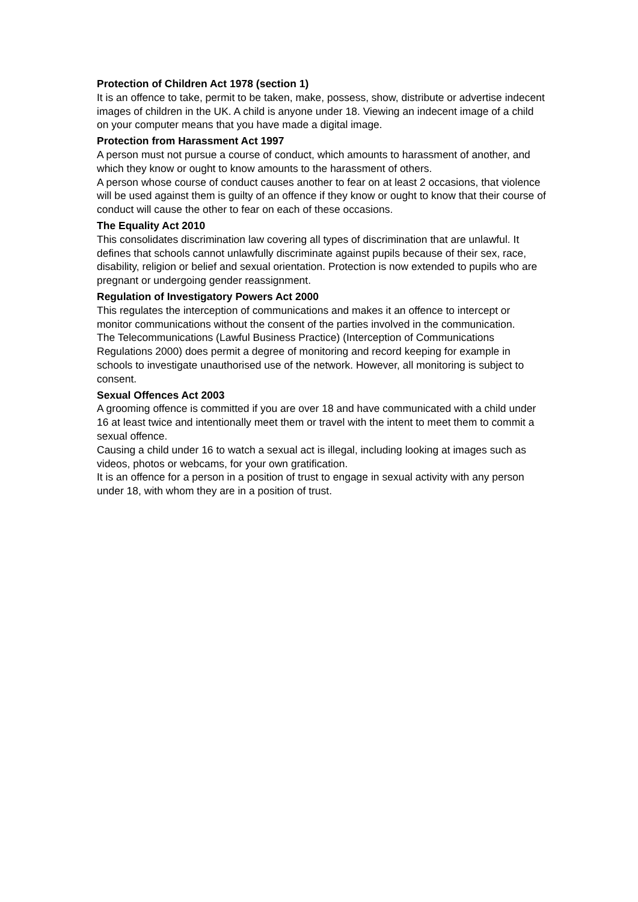Protection of Children Act 1978 (section 1)
It is an offence to take, permit to be taken, make, possess, show, distribute or advertise indecent images of children in the UK. A child is anyone under 18. Viewing an indecent image of a child on your computer means that you have made a digital image.
Protection from Harassment Act 1997
A person must not pursue a course of conduct, which amounts to harassment of another, and which they know or ought to know amounts to the harassment of others.
A person whose course of conduct causes another to fear on at least 2 occasions, that violence will be used against them is guilty of an offence if they know or ought to know that their course of conduct will cause the other to fear on each of these occasions.
The Equality Act 2010
This consolidates discrimination law covering all types of discrimination that are unlawful. It defines that schools cannot unlawfully discriminate against pupils because of their sex, race, disability, religion or belief and sexual orientation. Protection is now extended to pupils who are pregnant or undergoing gender reassignment.
Regulation of Investigatory Powers Act 2000
This regulates the interception of communications and makes it an offence to intercept or monitor communications without the consent of the parties involved in the communication.
The Telecommunications (Lawful Business Practice) (Interception of Communications Regulations 2000) does permit a degree of monitoring and record keeping for example in schools to investigate unauthorised use of the network. However, all monitoring is subject to consent.
Sexual Offences Act 2003
A grooming offence is committed if you are over 18 and have communicated with a child under 16 at least twice and intentionally meet them or travel with the intent to meet them to commit a sexual offence.
Causing a child under 16 to watch a sexual act is illegal, including looking at images such as videos, photos or webcams, for your own gratification.
It is an offence for a person in a position of trust to engage in sexual activity with any person under 18, with whom they are in a position of trust.